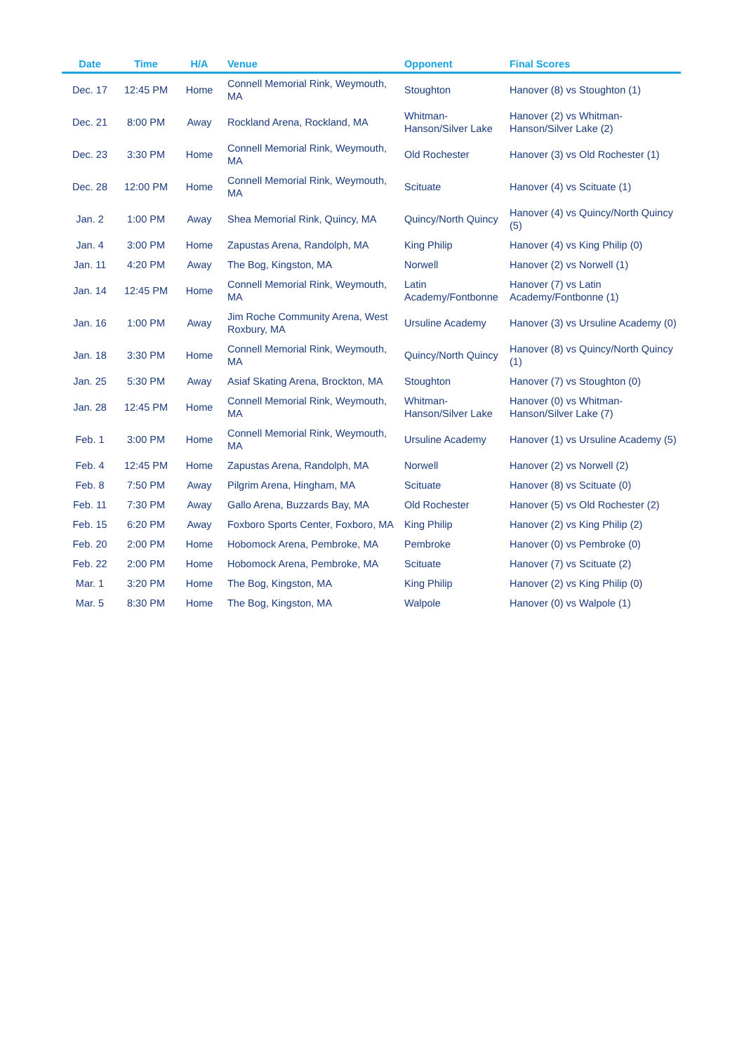| Date | Time | H/A | Venue | Opponent | Final Scores |
| --- | --- | --- | --- | --- | --- |
| Dec. 17 | 12:45 PM | Home | Connell Memorial Rink, Weymouth, MA | Stoughton | Hanover (8) vs Stoughton (1) |
| Dec. 21 | 8:00 PM | Away | Rockland Arena, Rockland, MA | Whitman-Hanson/Silver Lake | Hanover (2) vs Whitman-Hanson/Silver Lake (2) |
| Dec. 23 | 3:30 PM | Home | Connell Memorial Rink, Weymouth, MA | Old Rochester | Hanover (3) vs Old Rochester (1) |
| Dec. 28 | 12:00 PM | Home | Connell Memorial Rink, Weymouth, MA | Scituate | Hanover (4) vs Scituate (1) |
| Jan. 2 | 1:00 PM | Away | Shea Memorial Rink, Quincy, MA | Quincy/North Quincy | Hanover (4) vs Quincy/North Quincy (5) |
| Jan. 4 | 3:00 PM | Home | Zapustas Arena, Randolph, MA | King Philip | Hanover (4) vs King Philip (0) |
| Jan. 11 | 4:20 PM | Away | The Bog, Kingston, MA | Norwell | Hanover (2) vs Norwell (1) |
| Jan. 14 | 12:45 PM | Home | Connell Memorial Rink, Weymouth, MA | Latin Academy/Fontbonne | Hanover (7) vs Latin Academy/Fontbonne (1) |
| Jan. 16 | 1:00 PM | Away | Jim Roche Community Arena, West Roxbury, MA | Ursuline Academy | Hanover (3) vs Ursuline Academy (0) |
| Jan. 18 | 3:30 PM | Home | Connell Memorial Rink, Weymouth, MA | Quincy/North Quincy | Hanover (8) vs Quincy/North Quincy (1) |
| Jan. 25 | 5:30 PM | Away | Asiaf Skating Arena, Brockton, MA | Stoughton | Hanover (7) vs Stoughton (0) |
| Jan. 28 | 12:45 PM | Home | Connell Memorial Rink, Weymouth, MA | Whitman-Hanson/Silver Lake | Hanover (0) vs Whitman-Hanson/Silver Lake (7) |
| Feb. 1 | 3:00 PM | Home | Connell Memorial Rink, Weymouth, MA | Ursuline Academy | Hanover (1) vs Ursuline Academy (5) |
| Feb. 4 | 12:45 PM | Home | Zapustas Arena, Randolph, MA | Norwell | Hanover (2) vs Norwell (2) |
| Feb. 8 | 7:50 PM | Away | Pilgrim Arena, Hingham, MA | Scituate | Hanover (8) vs Scituate (0) |
| Feb. 11 | 7:30 PM | Away | Gallo Arena, Buzzards Bay, MA | Old Rochester | Hanover (5) vs Old Rochester (2) |
| Feb. 15 | 6:20 PM | Away | Foxboro Sports Center, Foxboro, MA | King Philip | Hanover (2) vs King Philip (2) |
| Feb. 20 | 2:00 PM | Home | Hobomock Arena, Pembroke, MA | Pembroke | Hanover (0) vs Pembroke (0) |
| Feb. 22 | 2:00 PM | Home | Hobomock Arena, Pembroke, MA | Scituate | Hanover (7) vs Scituate (2) |
| Mar. 1 | 3:20 PM | Home | The Bog, Kingston, MA | King Philip | Hanover (2) vs King Philip (0) |
| Mar. 5 | 8:30 PM | Home | The Bog, Kingston, MA | Walpole | Hanover (0) vs Walpole (1) |